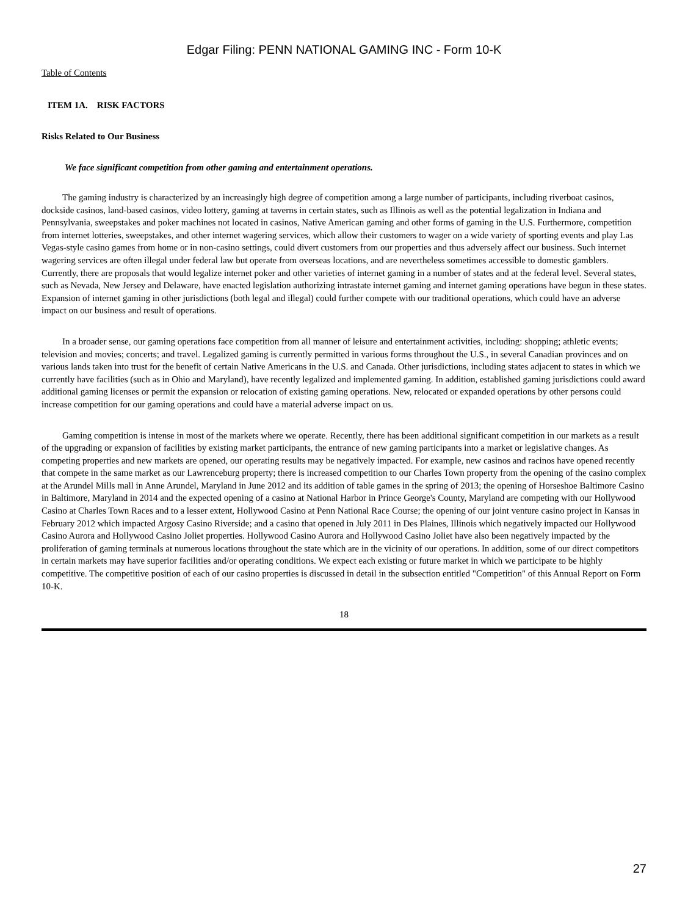Edgar Filing: PENN NATIONAL GAMING INC - Form 10-K
Table of Contents
ITEM 1A. RISK FACTORS
Risks Related to Our Business
We face significant competition from other gaming and entertainment operations.
The gaming industry is characterized by an increasingly high degree of competition among a large number of participants, including riverboat casinos, dockside casinos, land-based casinos, video lottery, gaming at taverns in certain states, such as Illinois as well as the potential legalization in Indiana and Pennsylvania, sweepstakes and poker machines not located in casinos, Native American gaming and other forms of gaming in the U.S. Furthermore, competition from internet lotteries, sweepstakes, and other internet wagering services, which allow their customers to wager on a wide variety of sporting events and play Las Vegas-style casino games from home or in non-casino settings, could divert customers from our properties and thus adversely affect our business. Such internet wagering services are often illegal under federal law but operate from overseas locations, and are nevertheless sometimes accessible to domestic gamblers. Currently, there are proposals that would legalize internet poker and other varieties of internet gaming in a number of states and at the federal level. Several states, such as Nevada, New Jersey and Delaware, have enacted legislation authorizing intrastate internet gaming and internet gaming operations have begun in these states. Expansion of internet gaming in other jurisdictions (both legal and illegal) could further compete with our traditional operations, which could have an adverse impact on our business and result of operations.
In a broader sense, our gaming operations face competition from all manner of leisure and entertainment activities, including: shopping; athletic events; television and movies; concerts; and travel. Legalized gaming is currently permitted in various forms throughout the U.S., in several Canadian provinces and on various lands taken into trust for the benefit of certain Native Americans in the U.S. and Canada. Other jurisdictions, including states adjacent to states in which we currently have facilities (such as in Ohio and Maryland), have recently legalized and implemented gaming. In addition, established gaming jurisdictions could award additional gaming licenses or permit the expansion or relocation of existing gaming operations. New, relocated or expanded operations by other persons could increase competition for our gaming operations and could have a material adverse impact on us.
Gaming competition is intense in most of the markets where we operate. Recently, there has been additional significant competition in our markets as a result of the upgrading or expansion of facilities by existing market participants, the entrance of new gaming participants into a market or legislative changes. As competing properties and new markets are opened, our operating results may be negatively impacted. For example, new casinos and racinos have opened recently that compete in the same market as our Lawrenceburg property; there is increased competition to our Charles Town property from the opening of the casino complex at the Arundel Mills mall in Anne Arundel, Maryland in June 2012 and its addition of table games in the spring of 2013; the opening of Horseshoe Baltimore Casino in Baltimore, Maryland in 2014 and the expected opening of a casino at National Harbor in Prince George's County, Maryland are competing with our Hollywood Casino at Charles Town Races and to a lesser extent, Hollywood Casino at Penn National Race Course; the opening of our joint venture casino project in Kansas in February 2012 which impacted Argosy Casino Riverside; and a casino that opened in July 2011 in Des Plaines, Illinois which negatively impacted our Hollywood Casino Aurora and Hollywood Casino Joliet properties. Hollywood Casino Aurora and Hollywood Casino Joliet have also been negatively impacted by the proliferation of gaming terminals at numerous locations throughout the state which are in the vicinity of our operations. In addition, some of our direct competitors in certain markets may have superior facilities and/or operating conditions. We expect each existing or future market in which we participate to be highly competitive. The competitive position of each of our casino properties is discussed in detail in the subsection entitled "Competition" of this Annual Report on Form 10-K.
18
27